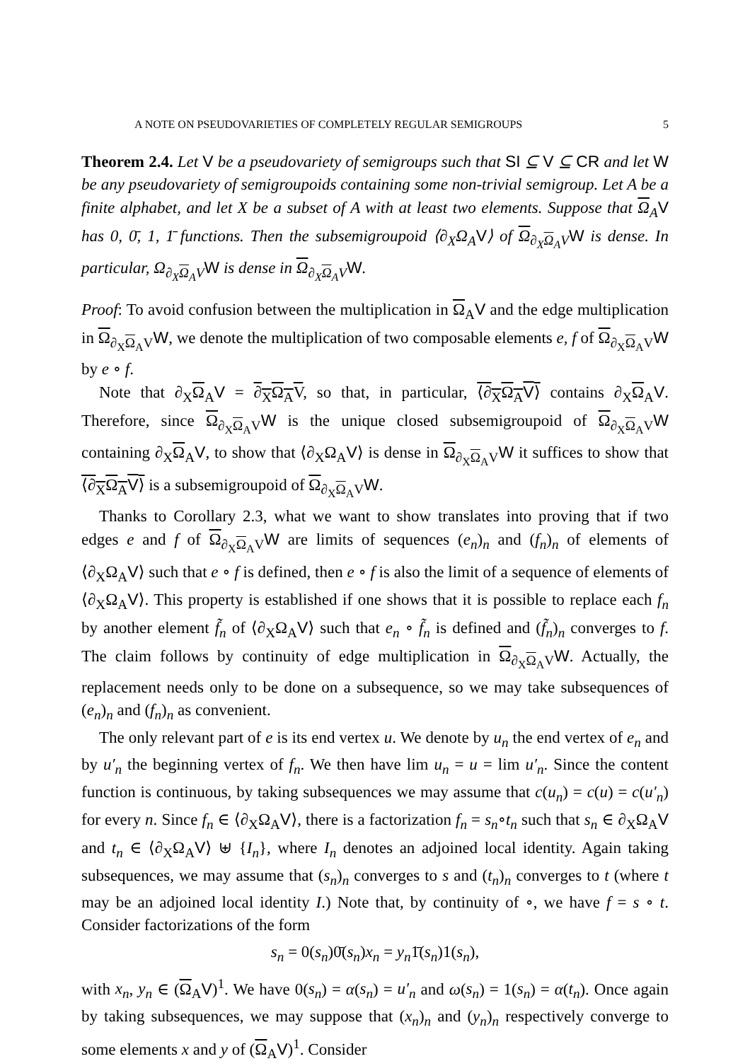A NOTE ON PSEUDOVARIETIES OF COMPLETELY REGULAR SEMIGROUPS 5
Theorem 2.4. Let V be a pseudovariety of semigroups such that SI ⊆ V ⊆ CR and let W be any pseudovariety of semigroupoids containing some non-trivial semigroup. Let A be a finite alphabet, and let X be a subset of A with at least two elements. Suppose that Ω<sub>A</sub>V has 0, 0̄, 1, 1̄ functions. Then the subsemigroupoid ⟨∂<sub>X</sub>Ω<sub>A</sub>V⟩ of Ω<sub>∂<sub>X</sub>Ω<sub>A</sub>V</sub>W is dense. In particular, Ω<sub>∂<sub>X</sub>Ω<sub>A</sub>V</sub>W is dense in Ω<sub>∂<sub>X</sub>Ω<sub>A</sub>V</sub>W.
Proof: To avoid confusion between the multiplication in Ω<sub>A</sub>V and the edge multiplication in Ω<sub>∂<sub>X</sub>Ω<sub>A</sub>V</sub>W, we denote the multiplication of two composable elements e, f of Ω<sub>∂<sub>X</sub>Ω<sub>A</sub>V</sub>W by e ∘ f.
Note that ∂<sub>X</sub>Ω<sub>A</sub>V = ∂<sub>X</sub>Ω<sub>A</sub>V, so that, in particular, ⟨∂<sub>X</sub>Ω<sub>A</sub>V⟩ contains ∂<sub>X</sub>Ω<sub>A</sub>V. Therefore, since Ω<sub>∂<sub>X</sub>Ω<sub>A</sub>V</sub>W is the unique closed subsemigroupoid of Ω<sub>∂<sub>X</sub>Ω<sub>A</sub>V</sub>W containing ∂<sub>X</sub>Ω<sub>A</sub>V, to show that ⟨∂<sub>X</sub>Ω<sub>A</sub>V⟩ is dense in Ω<sub>∂<sub>X</sub>Ω<sub>A</sub>V</sub>W it suffices to show that ⟨∂<sub>X</sub>Ω<sub>A</sub>V⟩ is a subsemigroupoid of Ω<sub>∂<sub>X</sub>Ω<sub>A</sub>V</sub>W.
Thanks to Corollary 2.3, what we want to show translates into proving that if two edges e and f of Ω<sub>∂<sub>X</sub>Ω<sub>A</sub>V</sub>W are limits of sequences (e<sub>n</sub>)<sub>n</sub> and (f<sub>n</sub>)<sub>n</sub> of elements of ⟨∂<sub>X</sub>Ω<sub>A</sub>V⟩ such that e ∘ f is defined, then e ∘ f is also the limit of a sequence of elements of ⟨∂<sub>X</sub>Ω<sub>A</sub>V⟩. This property is established if one shows that it is possible to replace each f<sub>n</sub> by another element f̃<sub>n</sub> of ⟨∂<sub>X</sub>Ω<sub>A</sub>V⟩ such that e<sub>n</sub> ∘ f̃<sub>n</sub> is defined and (f̃<sub>n</sub>)<sub>n</sub> converges to f. The claim follows by continuity of edge multiplication in Ω<sub>∂<sub>X</sub>Ω<sub>A</sub>V</sub>W. Actually, the replacement needs only to be done on a subsequence, so we may take subsequences of (e<sub>n</sub>)<sub>n</sub> and (f<sub>n</sub>)<sub>n</sub> as convenient.
The only relevant part of e is its end vertex u. We denote by u<sub>n</sub> the end vertex of e<sub>n</sub> and by u′<sub>n</sub> the beginning vertex of f<sub>n</sub>. We then have lim u<sub>n</sub> = u = lim u′<sub>n</sub>. Since the content function is continuous, by taking subsequences we may assume that c(u<sub>n</sub>) = c(u) = c(u′<sub>n</sub>) for every n. Since f<sub>n</sub> ∈ ⟨∂<sub>X</sub>Ω<sub>A</sub>V⟩, there is a factorization f<sub>n</sub> = s<sub>n</sub>∘t<sub>n</sub> such that s<sub>n</sub> ∈ ∂<sub>X</sub>Ω<sub>A</sub>V and t<sub>n</sub> ∈ ⟨∂<sub>X</sub>Ω<sub>A</sub>V⟩ ⊎ {I<sub>n</sub>}, where I<sub>n</sub> denotes an adjoined local identity. Again taking subsequences, we may assume that (s<sub>n</sub>)<sub>n</sub> converges to s and (t<sub>n</sub>)<sub>n</sub> converges to t (where t may be an adjoined local identity I.) Note that, by continuity of ∘, we have f = s ∘ t. Consider factorizations of the form
s<sub>n</sub> = 0(s<sub>n</sub>)0̄(s<sub>n</sub>)x<sub>n</sub> = y<sub>n</sub>1̄(s<sub>n</sub>)1(s<sub>n</sub>),
with x<sub>n</sub>, y<sub>n</sub> ∈ (Ω<sub>A</sub>V)<sup>1</sup>. We have 0(s<sub>n</sub>) = α(s<sub>n</sub>) = u′<sub>n</sub> and ω(s<sub>n</sub>) = 1(s<sub>n</sub>) = α(t<sub>n</sub>). Once again by taking subsequences, we may suppose that (x<sub>n</sub>)<sub>n</sub> and (y<sub>n</sub>)<sub>n</sub> respectively converge to some elements x and y of (Ω<sub>A</sub>V)<sup>1</sup>. Consider